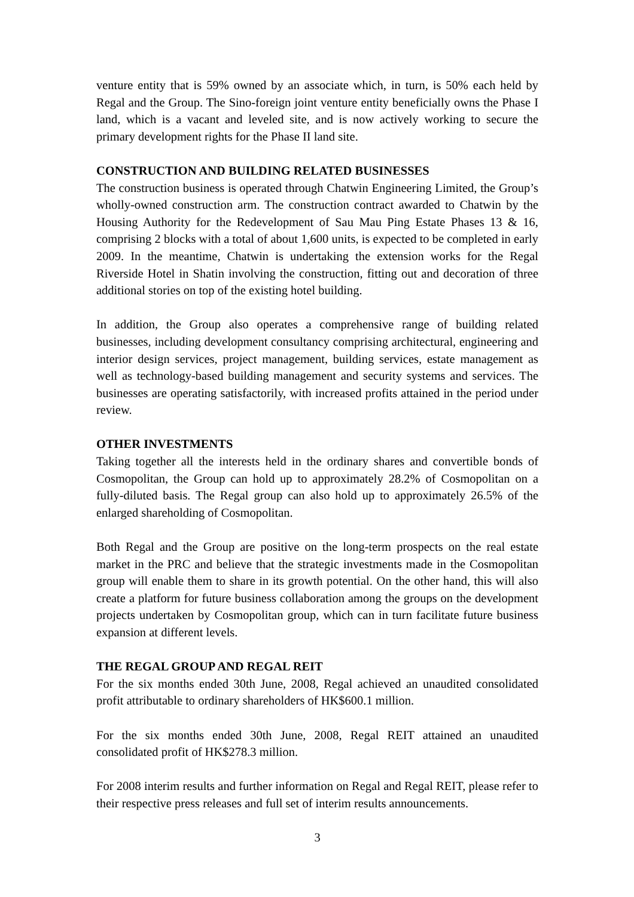venture entity that is 59% owned by an associate which, in turn, is 50% each held by Regal and the Group. The Sino-foreign joint venture entity beneficially owns the Phase I land, which is a vacant and leveled site, and is now actively working to secure the primary development rights for the Phase II land site.
CONSTRUCTION AND BUILDING RELATED BUSINESSES
The construction business is operated through Chatwin Engineering Limited, the Group’s wholly-owned construction arm. The construction contract awarded to Chatwin by the Housing Authority for the Redevelopment of Sau Mau Ping Estate Phases 13 & 16, comprising 2 blocks with a total of about 1,600 units, is expected to be completed in early 2009. In the meantime, Chatwin is undertaking the extension works for the Regal Riverside Hotel in Shatin involving the construction, fitting out and decoration of three additional stories on top of the existing hotel building.
In addition, the Group also operates a comprehensive range of building related businesses, including development consultancy comprising architectural, engineering and interior design services, project management, building services, estate management as well as technology-based building management and security systems and services. The businesses are operating satisfactorily, with increased profits attained in the period under review.
OTHER INVESTMENTS
Taking together all the interests held in the ordinary shares and convertible bonds of Cosmopolitan, the Group can hold up to approximately 28.2% of Cosmopolitan on a fully-diluted basis. The Regal group can also hold up to approximately 26.5% of the enlarged shareholding of Cosmopolitan.
Both Regal and the Group are positive on the long-term prospects on the real estate market in the PRC and believe that the strategic investments made in the Cosmopolitan group will enable them to share in its growth potential. On the other hand, this will also create a platform for future business collaboration among the groups on the development projects undertaken by Cosmopolitan group, which can in turn facilitate future business expansion at different levels.
THE REGAL GROUP AND REGAL REIT
For the six months ended 30th June, 2008, Regal achieved an unaudited consolidated profit attributable to ordinary shareholders of HK$600.1 million.
For the six months ended 30th June, 2008, Regal REIT attained an unaudited consolidated profit of HK$278.3 million.
For 2008 interim results and further information on Regal and Regal REIT, please refer to their respective press releases and full set of interim results announcements.
3